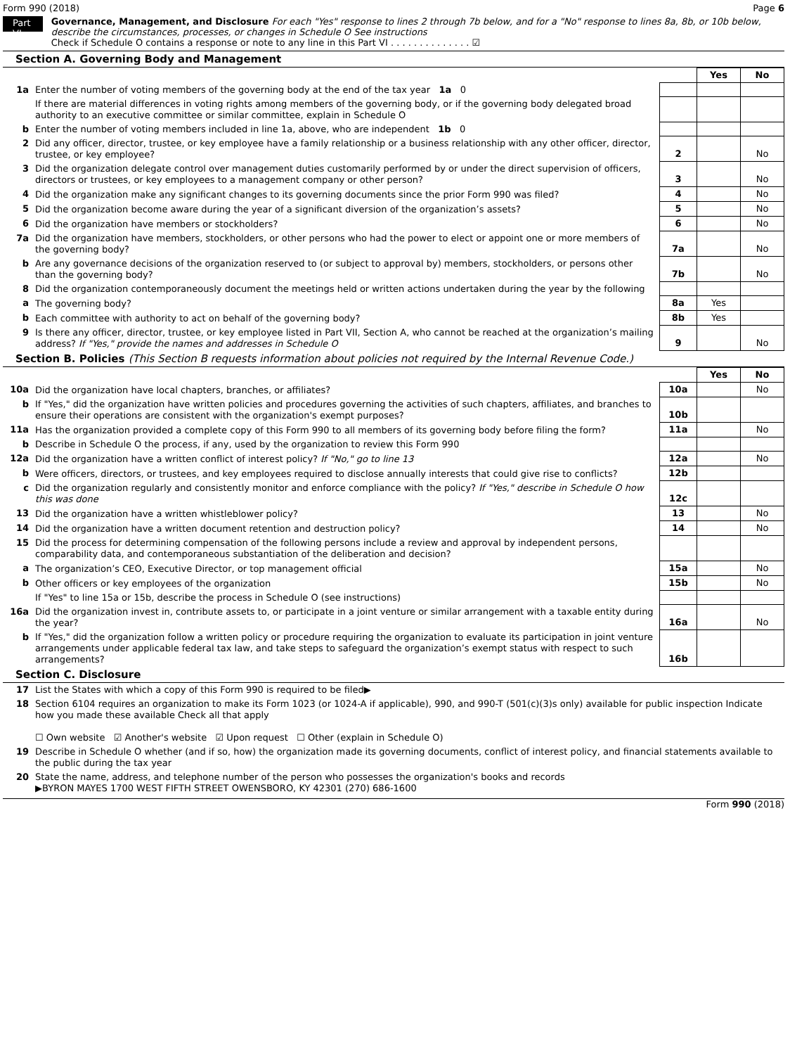Form 990 (2018) Page 6
Part VI
Governance, Management, and Disclosure For each "Yes" response to lines 2 through 7b below, and for a "No" response to lines 8a, 8b, or 10b below, describe the circumstances, processes, or changes in Schedule O See instructions
Check if Schedule O contains a response or note to any line in this Part VI . . . . . . . . . . . . . . ☑
Section A. Governing Body and Management
| | | | Yes | No |
| 1a | Enter the number of voting members of the governing body at the end of the tax year 1a 0 | | | |
| | If there are material differences in voting rights among members of the governing body, or if the governing body delegated broad authority to an executive committee or similar committee, explain in Schedule O | | | |
| b | Enter the number of voting members included in line 1a, above, who are independent 1b 0 | | | |
| 2 | Did any officer, director, trustee, or key employee have a family relationship or a business relationship with any other officer, director, trustee, or key employee? | 2 | | No |
| 3 | Did the organization delegate control over management duties customarily performed by or under the direct supervision of officers, directors or trustees, or key employees to a management company or other person? | 3 | | No |
| 4 | Did the organization make any significant changes to its governing documents since the prior Form 990 was filed? | 4 | | No |
| 5 | Did the organization become aware during the year of a significant diversion of the organization’s assets? | 5 | | No |
| 6 | Did the organization have members or stockholders? | 6 | | No |
| 7a | Did the organization have members, stockholders, or other persons who had the power to elect or appoint one or more members of the governing body? | 7a | | No |
| b | Are any governance decisions of the organization reserved to (or subject to approval by) members, stockholders, or persons other than the governing body? | 7b | | No |
| 8 | Did the organization contemporaneously document the meetings held or written actions undertaken during the year by the following | | | |
| a | The governing body? | 8a | Yes | |
| b | Each committee with authority to act on behalf of the governing body? | 8b | Yes | |
| 9 | Is there any officer, director, trustee, or key employee listed in Part VII, Section A, who cannot be reached at the organization’s mailing address? If "Yes," provide the names and addresses in Schedule O | 9 | | No |
Section B. Policies (This Section B requests information about policies not required by the Internal Revenue Code.)
| | | | Yes | No |
| 10a | Did the organization have local chapters, branches, or affiliates? | 10a | | No |
| b | If "Yes," did the organization have written policies and procedures governing the activities of such chapters, affiliates, and branches to ensure their operations are consistent with the organization's exempt purposes? | 10b | | |
| 11a | Has the organization provided a complete copy of this Form 990 to all members of its governing body before filing the form? | 11a | | No |
| b | Describe in Schedule O the process, if any, used by the organization to review this Form 990 | | | |
| 12a | Did the organization have a written conflict of interest policy? If "No," go to line 13 | 12a | | No |
| b | Were officers, directors, or trustees, and key employees required to disclose annually interests that could give rise to conflicts? | 12b | | |
| c | Did the organization regularly and consistently monitor and enforce compliance with the policy? If "Yes," describe in Schedule O how this was done | 12c | | |
| 13 | Did the organization have a written whistleblower policy? | 13 | | No |
| 14 | Did the organization have a written document retention and destruction policy? | 14 | | No |
| 15 | Did the process for determining compensation of the following persons include a review and approval by independent persons, comparability data, and contemporaneous substantiation of the deliberation and decision? | | | |
| a | The organization’s CEO, Executive Director, or top management official | 15a | | No |
| b | Other officers or key employees of the organization | 15b | | No |
| | If "Yes" to line 15a or 15b, describe the process in Schedule O (see instructions) | | | |
| 16a | Did the organization invest in, contribute assets to, or participate in a joint venture or similar arrangement with a taxable entity during the year? | 16a | | No |
| b | If "Yes," did the organization follow a written policy or procedure requiring the organization to evaluate its participation in joint venture arrangements under applicable federal tax law, and take steps to safeguard the organization’s exempt status with respect to such arrangements? | 16b | | |
Section C. Disclosure
| 17 | List the States with which a copy of this Form 990 is required to be filed▶ |
| 18 | Section 6104 requires an organization to make its Form 1023 (or 1024-A if applicable), 990, and 990-T (501(c)(3)s only) available for public inspection Indicate how you made these available Check all that apply ☐ Own website ☑ Another's website ☑ Upon request ☐ Other (explain in Schedule O) |
| 19 | Describe in Schedule O whether (and if so, how) the organization made its governing documents, conflict of interest policy, and financial statements available to the public during the tax year |
| 20 | State the name, address, and telephone number of the person who possesses the organization's books and records ▶BYRON MAYES 1700 WEST FIFTH STREET OWENSBORO, KY 42301 (270) 686-1600 |
Form 990 (2018)